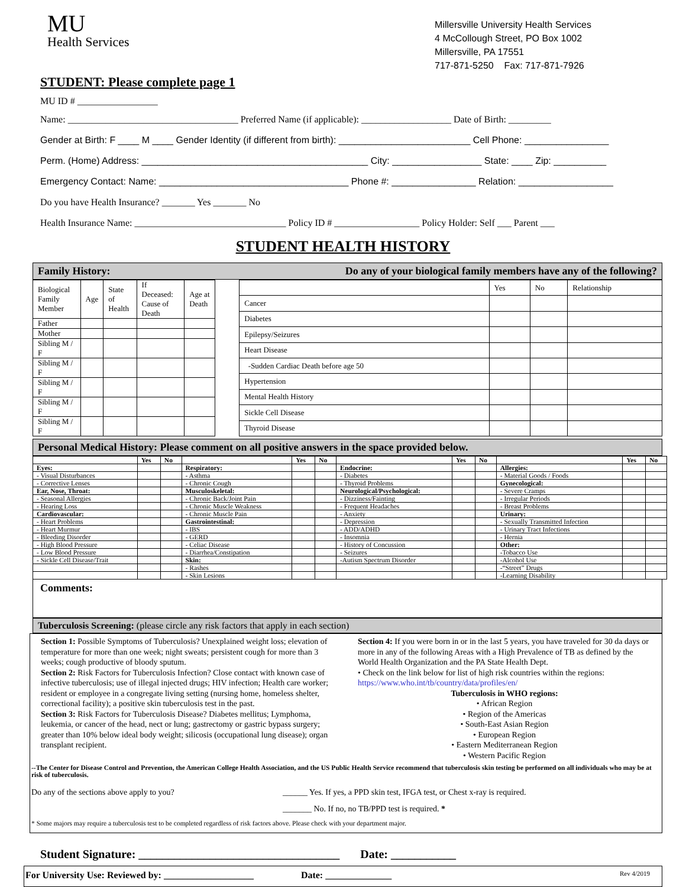MU
Health Services
Millersville University Health Services
4 McCollough Street, PO Box 1002
Millersville, PA 17551
717-871-5250 Fax: 717-871-7926
STUDENT: Please complete page 1
MU ID # _________________
Name: ____________________________________ Preferred Name (if applicable): ___________________ Date of Birth: _________
Gender at Birth: F ____ M ____ Gender Identity (if different from birth): _________________________ Cell Phone: ________________
Perm. (Home) Address: ___________________________________________ City: _________________ State: ____ Zip: __________
Emergency Contact: Name: ____________________________________ Phone #: ________________ Relation: __________________
Do you have Health Insurance? _______ Yes _______ No
Health Insurance Name: ________________________________ Policy ID # __________________ Policy Holder: Self ___ Parent ___
STUDENT HEALTH HISTORY
Family History: Do any of your biological family members have any of the following?
| Biological Family Member | Age | State of Health | If Deceased: Cause of Death | Age at Death |
| --- | --- | --- | --- | --- |
| Father | | | | |
| Mother | | | | |
| Sibling M / F | | | | |
| Sibling M / F | | | | |
| Sibling M / F | | | | |
| Sibling M / F | | | | |
| Sibling M / F | | | | |
| | Yes | No | Relationship |
| --- | --- | --- | --- |
| Cancer | | | |
| Diabetes | | | |
| Epilepsy/Seizures | | | |
| Heart Disease | | | |
| -Sudden Cardiac Death before age 50 | | | |
| Hypertension | | | |
| Mental Health History | | | |
| Sickle Cell Disease | | | |
| Thyroid Disease | | | |
Personal Medical History: Please comment on all positive answers in the space provided below.
| | Yes | No | | Yes | No | | Yes | No | | Yes | No |
| --- | --- | --- | --- | --- | --- | --- | --- | --- | --- | --- | --- |
| Eyes: | | | Respiratory: | | | Endocrine: | | | Allergies: | | |
| - Visual Disturbances | | | - Asthma | | | - Diabetes | | | - Material Goods / Foods | | |
| - Corrective Lenses | | | - Chronic Cough | | | - Thyroid Problems | | | Gynecological: | | |
| Ear, Nose, Throat: | | | Musculoskeletal: | | | Neurological/Psychological: | | | - Severe Cramps | | |
| - Seasonal Allergies | | | - Chronic Back/Joint Pain | | | - Dizziness/Fainting | | | - Irregular Periods | | |
| - Hearing Loss | | | - Chronic Muscle Weakness | | | - Frequent Headaches | | | - Breast Problems | | |
| Cardiovascular: | | | - Chronic Muscle Pain | | | - Anxiety | | | Urinary: | | |
| - Heart Problems | | | Gastrointestinal: | | | - Depression | | | - Sexually Transmitted Infection | | |
| - Heart Murmur | | | - IBS | | | - ADD/ADHD | | | - Urinary Tract Infections | | |
| - Bleeding Disorder | | | - GERD | | | - Insomnia | | | - Hernia | | |
| - High Blood Pressure | | | - Celiac Disease | | | - History of Concussion | | | Other: | | |
| - Low Blood Pressure | | | - Diarrhea/Constipation | | | - Seizures | | | -Tobacco Use | | |
| - Sickle Cell Disease/Trait | | | Skin: | | | -Autism Spectrum Disorder | | | -Alcohol Use | | |
| | | | - Rashes | | | | | | -“Street” Drugs | | |
| | | | - Skin Lesions | | | | | | -Learning Disability | | |
Comments:
Tuberculosis Screening: (please circle any risk factors that apply in each section)
Section 1: Possible Symptoms of Tuberculosis? Unexplained weight loss; elevation of temperature for more than one week; night sweats; persistent cough for more than 3 weeks; cough productive of bloody sputum.
Section 2: Risk Factors for Tuberculosis Infection? Close contact with known case of infective tuberculosis; use of illegal injected drugs; HIV infection; Health care worker; resident or employee in a congregate living setting (nursing home, homeless shelter, correctional facility); a positive skin tuberculosis test in the past.
Section 3: Risk Factors for Tuberculosis Disease? Diabetes mellitus; Lymphoma, leukemia, or cancer of the head, nect or lung; gastrectomy or gastric bypass surgery; greater than 10% below ideal body weight; silicosis (occupational lung disease); organ transplant recipient.
Section 4: If you were born in or in the last 5 years, you have traveled for 30 da days or more in any of the following Areas with a High Prevalence of TB as defined by the World Health Organization and the PA State Health Dept.
• Check on the link below for list of high risk countries within the regions:
https://www.who.int/tb/country/data/profiles/en/
Tuberculosis in WHO regions:
• African Region
• Region of the Americas
• South-East Asian Region
• European Region
• Eastern Mediterranean Region
• Western Pacific Region
--The Center for Disease Control and Prevention, the American College Health Association, and the US Public Health Service recommend that tuberculosis skin testing be performed on all individuals who may be at risk of tuberculosis.
Do any of the sections above apply to you? ______ Yes. If yes, a PPD skin test, IFGA test, or Chest x-ray is required.
_______ No. If no, no TB/PPD test is required. *
* Some majors may require a tuberculosis test to be completed regardless of risk factors above. Please check with your department major.
Student Signature: __________________________________ Date: ___________
For University Use: Reviewed by: ___________________ Date: ______________ Rev 4/2019